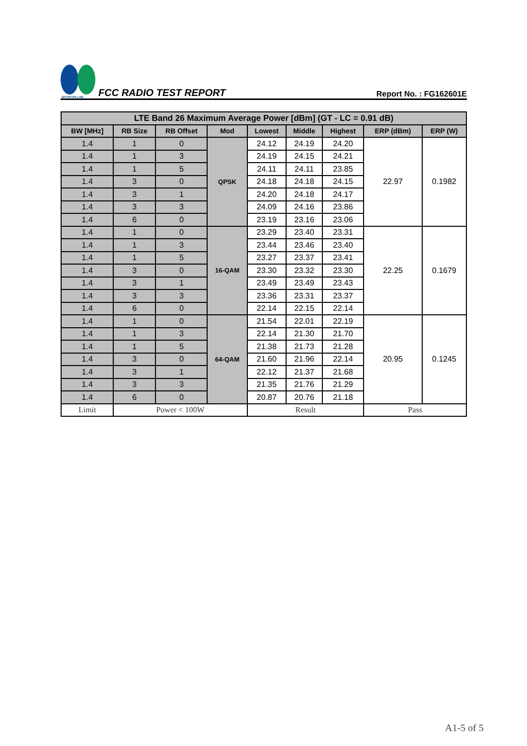SPORTON LAB.
FCC RADIO TEST REPORT
Report No. : FG162601E
| LTE Band 26 Maximum Average Power [dBm] (GT - LC = 0.91 dB) | | | | | | | | |
| --- | --- | --- | --- | --- | --- | --- | --- | --- |
| BW [MHz] | RB Size | RB Offset | Mod | Lowest | Middle | Highest | ERP (dBm) | ERP (W) |
| 1.4 | 1 | 0 | QPSK | 24.12 | 24.19 | 24.20 | 22.97 | 0.1982 |
| 1.4 | 1 | 3 | | 24.19 | 24.15 | 24.21 | | |
| 1.4 | 1 | 5 | | 24.11 | 24.11 | 23.85 | | |
| 1.4 | 3 | 0 | | 24.18 | 24.18 | 24.15 | | |
| 1.4 | 3 | 1 | | 24.20 | 24.18 | 24.17 | | |
| 1.4 | 3 | 3 | | 24.09 | 24.16 | 23.86 | | |
| 1.4 | 6 | 0 | | 23.19 | 23.16 | 23.06 | | |
| 1.4 | 1 | 0 | 16-QAM | 23.29 | 23.40 | 23.31 | 22.25 | 0.1679 |
| 1.4 | 1 | 3 | | 23.44 | 23.46 | 23.40 | | |
| 1.4 | 1 | 5 | | 23.27 | 23.37 | 23.41 | | |
| 1.4 | 3 | 0 | | 23.30 | 23.32 | 23.30 | | |
| 1.4 | 3 | 1 | | 23.49 | 23.49 | 23.43 | | |
| 1.4 | 3 | 3 | | 23.36 | 23.31 | 23.37 | | |
| 1.4 | 6 | 0 | | 22.14 | 22.15 | 22.14 | | |
| 1.4 | 1 | 0 | 64-QAM | 21.54 | 22.01 | 22.19 | 20.95 | 0.1245 |
| 1.4 | 1 | 3 | | 22.14 | 21.30 | 21.70 | | |
| 1.4 | 1 | 5 | | 21.38 | 21.73 | 21.28 | | |
| 1.4 | 3 | 0 | | 21.60 | 21.96 | 22.14 | | |
| 1.4 | 3 | 1 | | 22.12 | 21.37 | 21.68 | | |
| 1.4 | 3 | 3 | | 21.35 | 21.76 | 21.29 | | |
| 1.4 | 6 | 0 | | 20.87 | 20.76 | 21.18 | | |
| Limit | Power < 100W | | | Result | | | Pass | |
A1-5 of 5